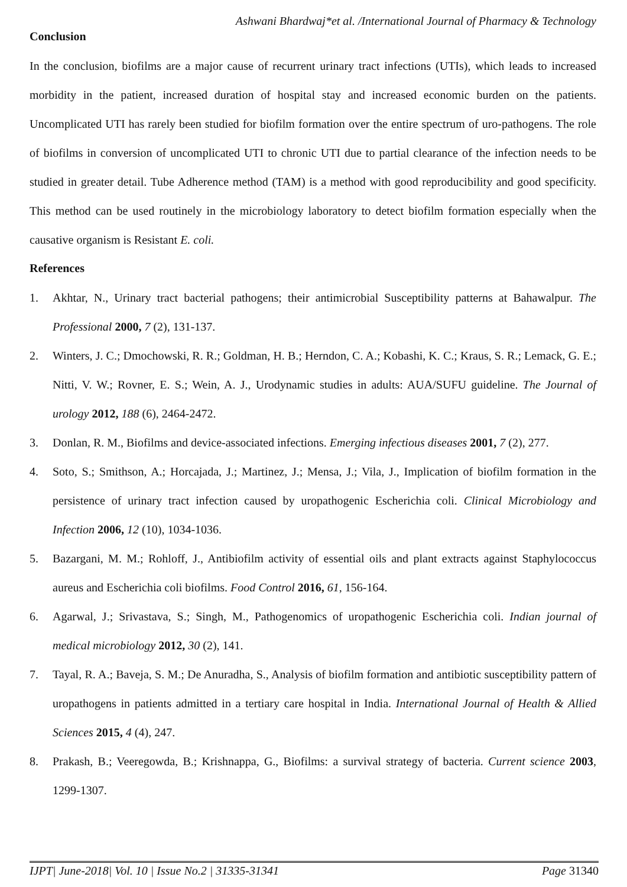Ashwani Bhardwaj*et al. /International Journal of Pharmacy & Technology
Conclusion
In the conclusion, biofilms are a major cause of recurrent urinary tract infections (UTIs), which leads to increased morbidity in the patient, increased duration of hospital stay and increased economic burden on the patients. Uncomplicated UTI has rarely been studied for biofilm formation over the entire spectrum of uro-pathogens. The role of biofilms in conversion of uncomplicated UTI to chronic UTI due to partial clearance of the infection needs to be studied in greater detail. Tube Adherence method (TAM) is a method with good reproducibility and good specificity. This method can be used routinely in the microbiology laboratory to detect biofilm formation especially when the causative organism is Resistant E. coli.
References
1. Akhtar, N., Urinary tract bacterial pathogens; their antimicrobial Susceptibility patterns at Bahawalpur. The Professional 2000, 7 (2), 131-137.
2. Winters, J. C.; Dmochowski, R. R.; Goldman, H. B.; Herndon, C. A.; Kobashi, K. C.; Kraus, S. R.; Lemack, G. E.; Nitti, V. W.; Rovner, E. S.; Wein, A. J., Urodynamic studies in adults: AUA/SUFU guideline. The Journal of urology 2012, 188 (6), 2464-2472.
3. Donlan, R. M., Biofilms and device-associated infections. Emerging infectious diseases 2001, 7 (2), 277.
4. Soto, S.; Smithson, A.; Horcajada, J.; Martinez, J.; Mensa, J.; Vila, J., Implication of biofilm formation in the persistence of urinary tract infection caused by uropathogenic Escherichia coli. Clinical Microbiology and Infection 2006, 12 (10), 1034-1036.
5. Bazargani, M. M.; Rohloff, J., Antibiofilm activity of essential oils and plant extracts against Staphylococcus aureus and Escherichia coli biofilms. Food Control 2016, 61, 156-164.
6. Agarwal, J.; Srivastava, S.; Singh, M., Pathogenomics of uropathogenic Escherichia coli. Indian journal of medical microbiology 2012, 30 (2), 141.
7. Tayal, R. A.; Baveja, S. M.; De Anuradha, S., Analysis of biofilm formation and antibiotic susceptibility pattern of uropathogens in patients admitted in a tertiary care hospital in India. International Journal of Health & Allied Sciences 2015, 4 (4), 247.
8. Prakash, B.; Veeregowda, B.; Krishnappa, G., Biofilms: a survival strategy of bacteria. Current science 2003, 1299-1307.
IJPT| June-2018| Vol. 10 | Issue No.2 | 31335-31341 Page 31340